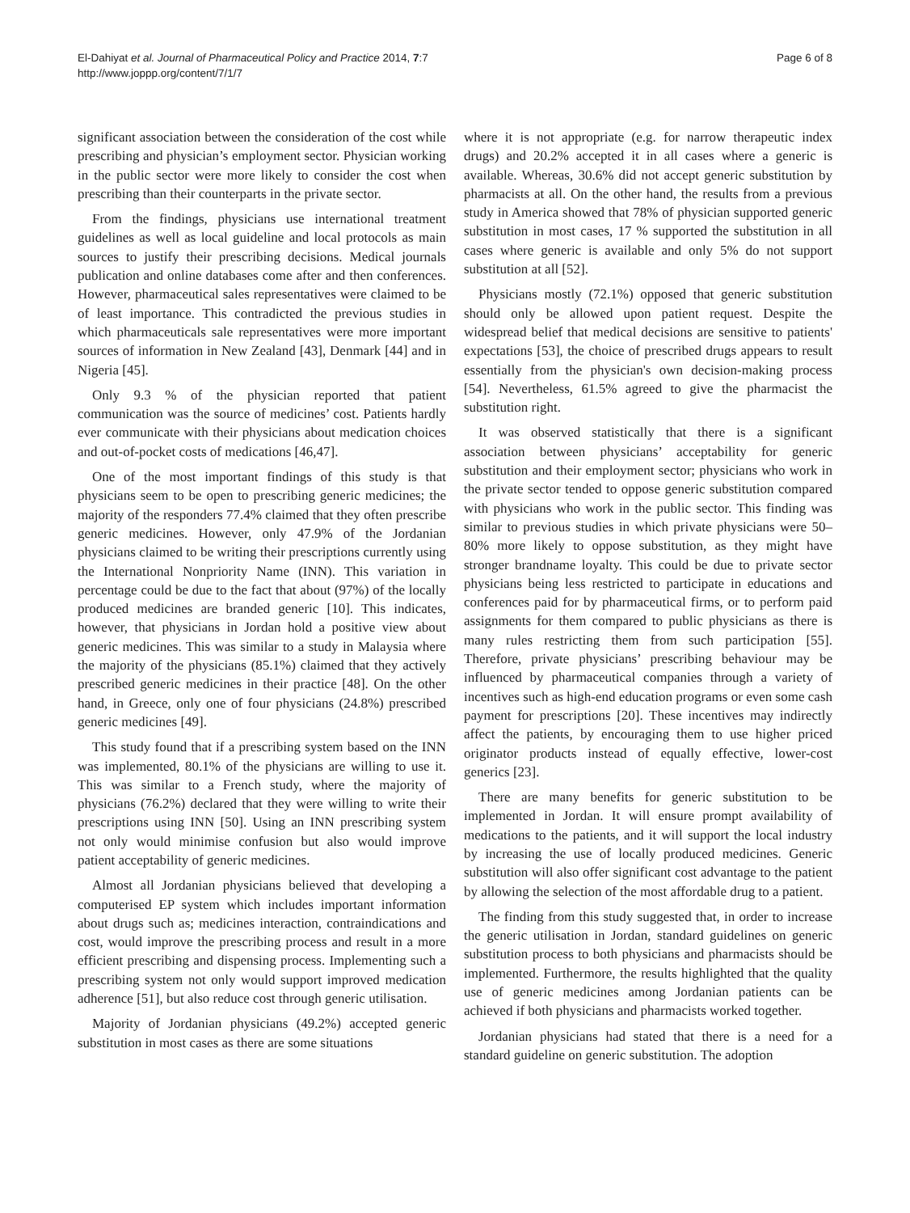El-Dahiyat et al. Journal of Pharmaceutical Policy and Practice 2014, 7:7
http://www.joppp.org/content/7/1/7
Page 6 of 8
significant association between the consideration of the cost while prescribing and physician’s employment sector. Physician working in the public sector were more likely to consider the cost when prescribing than their counterparts in the private sector.
From the findings, physicians use international treatment guidelines as well as local guideline and local protocols as main sources to justify their prescribing decisions. Medical journals publication and online databases come after and then conferences. However, pharmaceutical sales representatives were claimed to be of least importance. This contradicted the previous studies in which pharmaceuticals sale representatives were more important sources of information in New Zealand [43], Denmark [44] and in Nigeria [45].
Only 9.3 % of the physician reported that patient communication was the source of medicines’ cost. Patients hardly ever communicate with their physicians about medication choices and out-of-pocket costs of medications [46,47].
One of the most important findings of this study is that physicians seem to be open to prescribing generic medicines; the majority of the responders 77.4% claimed that they often prescribe generic medicines. However, only 47.9% of the Jordanian physicians claimed to be writing their prescriptions currently using the International Nonpriority Name (INN). This variation in percentage could be due to the fact that about (97%) of the locally produced medicines are branded generic [10]. This indicates, however, that physicians in Jordan hold a positive view about generic medicines. This was similar to a study in Malaysia where the majority of the physicians (85.1%) claimed that they actively prescribed generic medicines in their practice [48]. On the other hand, in Greece, only one of four physicians (24.8%) prescribed generic medicines [49].
This study found that if a prescribing system based on the INN was implemented, 80.1% of the physicians are willing to use it. This was similar to a French study, where the majority of physicians (76.2%) declared that they were willing to write their prescriptions using INN [50]. Using an INN prescribing system not only would minimise confusion but also would improve patient acceptability of generic medicines.
Almost all Jordanian physicians believed that developing a computerised EP system which includes important information about drugs such as; medicines interaction, contraindications and cost, would improve the prescribing process and result in a more efficient prescribing and dispensing process. Implementing such a prescribing system not only would support improved medication adherence [51], but also reduce cost through generic utilisation.
Majority of Jordanian physicians (49.2%) accepted generic substitution in most cases as there are some situations
where it is not appropriate (e.g. for narrow therapeutic index drugs) and 20.2% accepted it in all cases where a generic is available. Whereas, 30.6% did not accept generic substitution by pharmacists at all. On the other hand, the results from a previous study in America showed that 78% of physician supported generic substitution in most cases, 17 % supported the substitution in all cases where generic is available and only 5% do not support substitution at all [52].
Physicians mostly (72.1%) opposed that generic substitution should only be allowed upon patient request. Despite the widespread belief that medical decisions are sensitive to patients' expectations [53], the choice of prescribed drugs appears to result essentially from the physician's own decision-making process [54]. Nevertheless, 61.5% agreed to give the pharmacist the substitution right.
It was observed statistically that there is a significant association between physicians’ acceptability for generic substitution and their employment sector; physicians who work in the private sector tended to oppose generic substitution compared with physicians who work in the public sector. This finding was similar to previous studies in which private physicians were 50–80% more likely to oppose substitution, as they might have stronger brandname loyalty. This could be due to private sector physicians being less restricted to participate in educations and conferences paid for by pharmaceutical firms, or to perform paid assignments for them compared to public physicians as there is many rules restricting them from such participation [55]. Therefore, private physicians’ prescribing behaviour may be influenced by pharmaceutical companies through a variety of incentives such as high-end education programs or even some cash payment for prescriptions [20]. These incentives may indirectly affect the patients, by encouraging them to use higher priced originator products instead of equally effective, lower-cost generics [23].
There are many benefits for generic substitution to be implemented in Jordan. It will ensure prompt availability of medications to the patients, and it will support the local industry by increasing the use of locally produced medicines. Generic substitution will also offer significant cost advantage to the patient by allowing the selection of the most affordable drug to a patient.
The finding from this study suggested that, in order to increase the generic utilisation in Jordan, standard guidelines on generic substitution process to both physicians and pharmacists should be implemented. Furthermore, the results highlighted that the quality use of generic medicines among Jordanian patients can be achieved if both physicians and pharmacists worked together.
Jordanian physicians had stated that there is a need for a standard guideline on generic substitution. The adoption